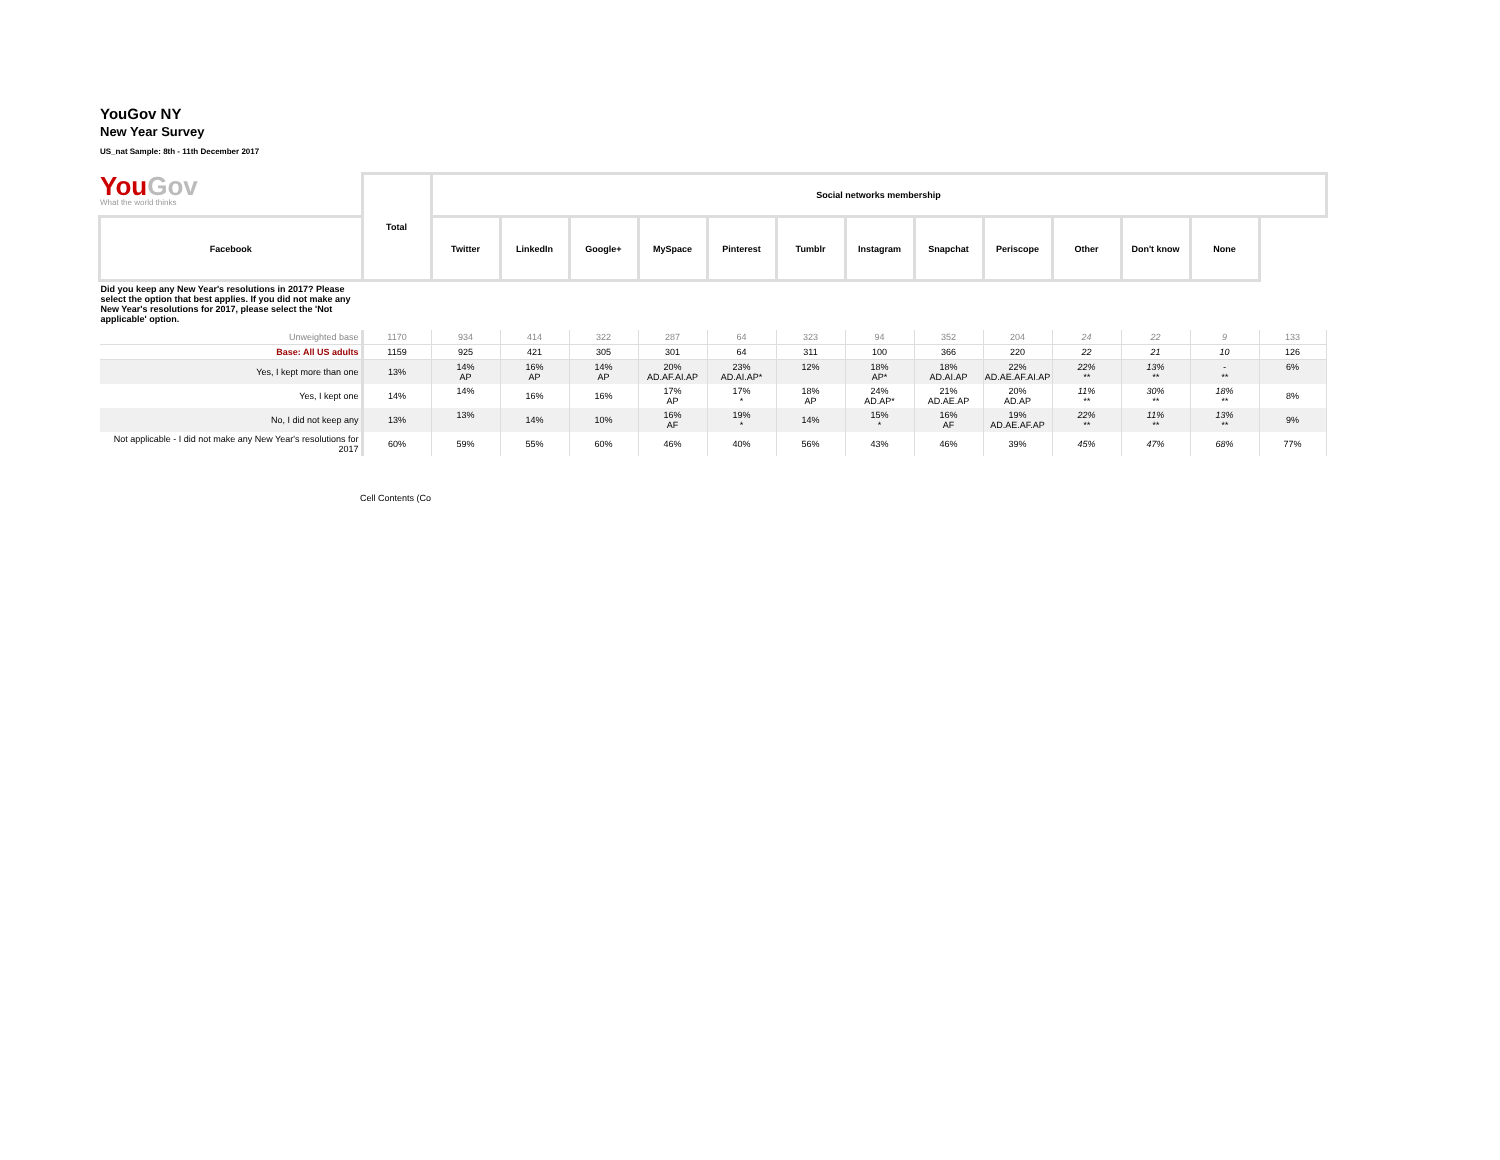YouGov NY
New Year Survey
US_nat Sample: 8th - 11th December 2017
YouGov
What the world thinks
| | Total | Social networks membership | | | | | | | | | | | | |
| Facebook | | Twitter | LinkedIn | Google+ | MySpace | Pinterest | Tumblr | Instagram | Snapchat | Periscope | Other | Don't know | None | |
| Did you keep any New Year's resolutions in 2017? Please select the option that best applies. If you did not make any New Year's resolutions for 2017, please select the 'Not applicable' option. | | | | | | | | | | | | | | |
| Unweighted base | 1170 | 934 | 414 | 322 | 287 | 64 | 323 | 94 | 352 | 204 | 24 | 22 | 9 | 133 |
| Base: All US adults | 1159 | 925 | 421 | 305 | 301 | 64 | 311 | 100 | 366 | 220 | 22 | 21 | 10 | 126 |
| Yes, I kept more than one | 13% | 14% AP | 16% AP | 14% AP | 20% AD.AF.AI.AP | 23% AD.AI.AP* | 12% | 18% AP* | 18% AD.AI.AP | 22% AD.AE.AF.AI.AP | 22% ** | 13% ** | - ** | 6% |
| Yes, I kept one | 14% | 14% | 16% | 16% | 17% AP | 17% * | 18% AP | 24% AD.AP* | 21% AD.AE.AP | 20% AD.AP | 11% ** | 30% ** | 18% ** | 8% |
| No, I did not keep any | 13% | 13% | 14% | 10% | 16% AF | 19% * | 14% | 15% * | 16% AF | 19% AD.AE.AF.AP | 22% ** | 11% ** | 13% ** | 9% |
| Not applicable - I did not make any New Year's resolutions for 2017 | 60% | 59% | 55% | 60% | 46% | 40% | 56% | 43% | 46% | 39% | 45% | 47% | 68% | 77% |
Cell Contents (Co